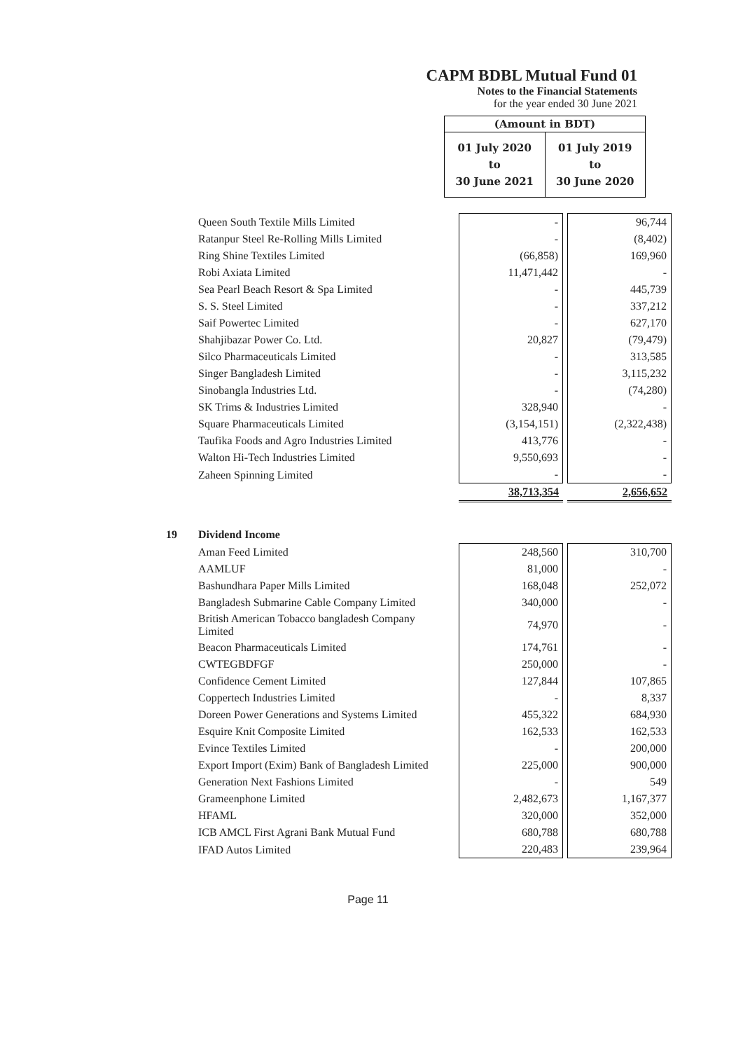CAPM BDBL Mutual Fund 01
Notes to the Financial Statements
for the year ended 30 June 2021
(Amount in BDT)
01 July 2020
to
30 June 2021
01 July 2019
to
30 June 2020
| | Queen South Textile Mills Limited | - | 96,744 |
| | Ratanpur Steel Re-Rolling Mills Limited | - | (8,402) |
| | Ring Shine Textiles Limited | (66,858) | 169,960 |
| | Robi Axiata Limited | 11,471,442 | - |
| | Sea Pearl Beach Resort & Spa Limited | - | 445,739 |
| | S. S. Steel Limited | - | 337,212 |
| | Saif Powertec Limited | - | 627,170 |
| | Shahjibazar Power Co. Ltd. | 20,827 | (79,479) |
| | Silco Pharmaceuticals Limited | - | 313,585 |
| | Singer Bangladesh Limited | - | 3,115,232 |
| | Sinobangla Industries Ltd. | - | (74,280) |
| | SK Trims & Industries Limited | 328,940 | - |
| | Square Pharmaceuticals Limited | (3,154,151) | (2,322,438) |
| | Taufika Foods and Agro Industries Limited | 413,776 | - |
| | Walton Hi-Tech Industries Limited | 9,550,693 | - |
| | Zaheen Spinning Limited | - | - |
| | | 38,713,354 | 2,656,652 |
| 19 | Dividend Income | | |
| | Aman Feed Limited | 248,560 | 310,700 |
| | AAMLUF | 81,000 | - |
| | Bashundhara Paper Mills Limited | 168,048 | 252,072 |
| | Bangladesh Submarine Cable Company Limited | 340,000 | - |
| | British American Tobacco bangladesh Company Limited | 74,970 | - |
| | Beacon Pharmaceuticals Limited | 174,761 | - |
| | CWTEGBDFGF | 250,000 | - |
| | Confidence Cement Limited | 127,844 | 107,865 |
| | Coppertech Industries Limited | - | 8,337 |
| | Doreen Power Generations and Systems Limited | 455,322 | 684,930 |
| | Esquire Knit Composite Limited | 162,533 | 162,533 |
| | Evince Textiles Limited | - | 200,000 |
| | Export Import (Exim) Bank of Bangladesh Limited | 225,000 | 900,000 |
| | Generation Next Fashions Limited | - | 549 |
| | Grameenphone Limited | 2,482,673 | 1,167,377 |
| | HFAML | 320,000 | 352,000 |
| | ICB AMCL First Agrani Bank Mutual Fund | 680,788 | 680,788 |
| | IFAD Autos Limited | 220,483 | 239,964 |
Page 11